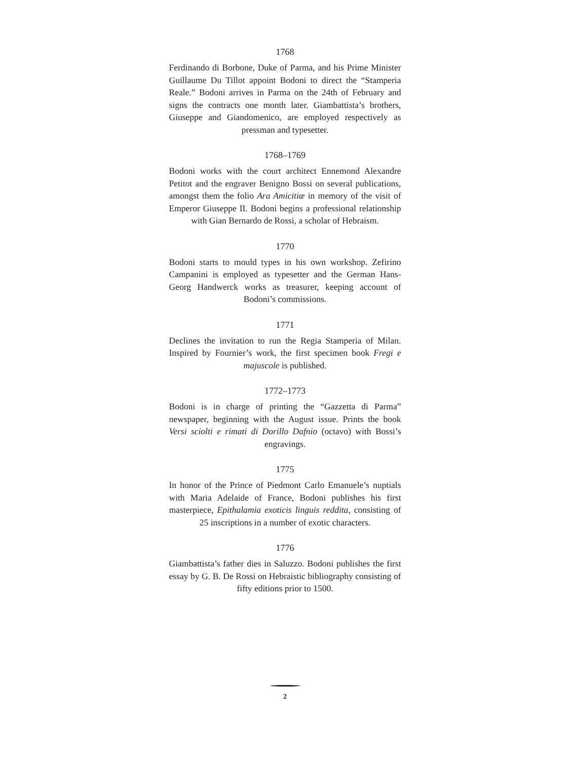1768
Ferdinando di Borbone, Duke of Parma, and his Prime Minister Guillaume Du Tillot appoint Bodoni to direct the “Stamperia Reale.” Bodoni arrives in Parma on the 24th of February and signs the contracts one month later. Giambattista’s brothers, Giuseppe and Giandomenico, are employed respectively as pressman and typesetter.
1768–1769
Bodoni works with the court architect Ennemond Alexandre Petitot and the engraver Benigno Bossi on several publications, amongst them the folio Ara Amicitiæ in memory of the visit of Emperor Giuseppe II. Bodoni begins a professional relationship with Gian Bernardo de Rossi, a scholar of Hebraism.
1770
Bodoni starts to mould types in his own workshop. Zefirino Campanini is employed as typesetter and the German Hans-Georg Handwerck works as treasurer, keeping account of Bodoni’s commissions.
1771
Declines the invitation to run the Regia Stamperia of Milan. Inspired by Fournier’s work, the first specimen book Fregi e majuscole is published.
1772–1773
Bodoni is in charge of printing the “Gazzetta di Parma” newspaper, beginning with the August issue. Prints the book Versi sciolti e rimati di Dorillo Dafnio (octavo) with Bossi’s engravings.
1775
In honor of the Prince of Piedmont Carlo Emanuele’s nuptials with Maria Adelaide of France, Bodoni publishes his first masterpiece, Epithalamia exoticis linguis reddita, consisting of 25 inscriptions in a number of exotic characters.
1776
Giambattista’s father dies in Saluzzo. Bodoni publishes the first essay by G. B. De Rossi on Hebraistic bibliography consisting of fifty editions prior to 1500.
2